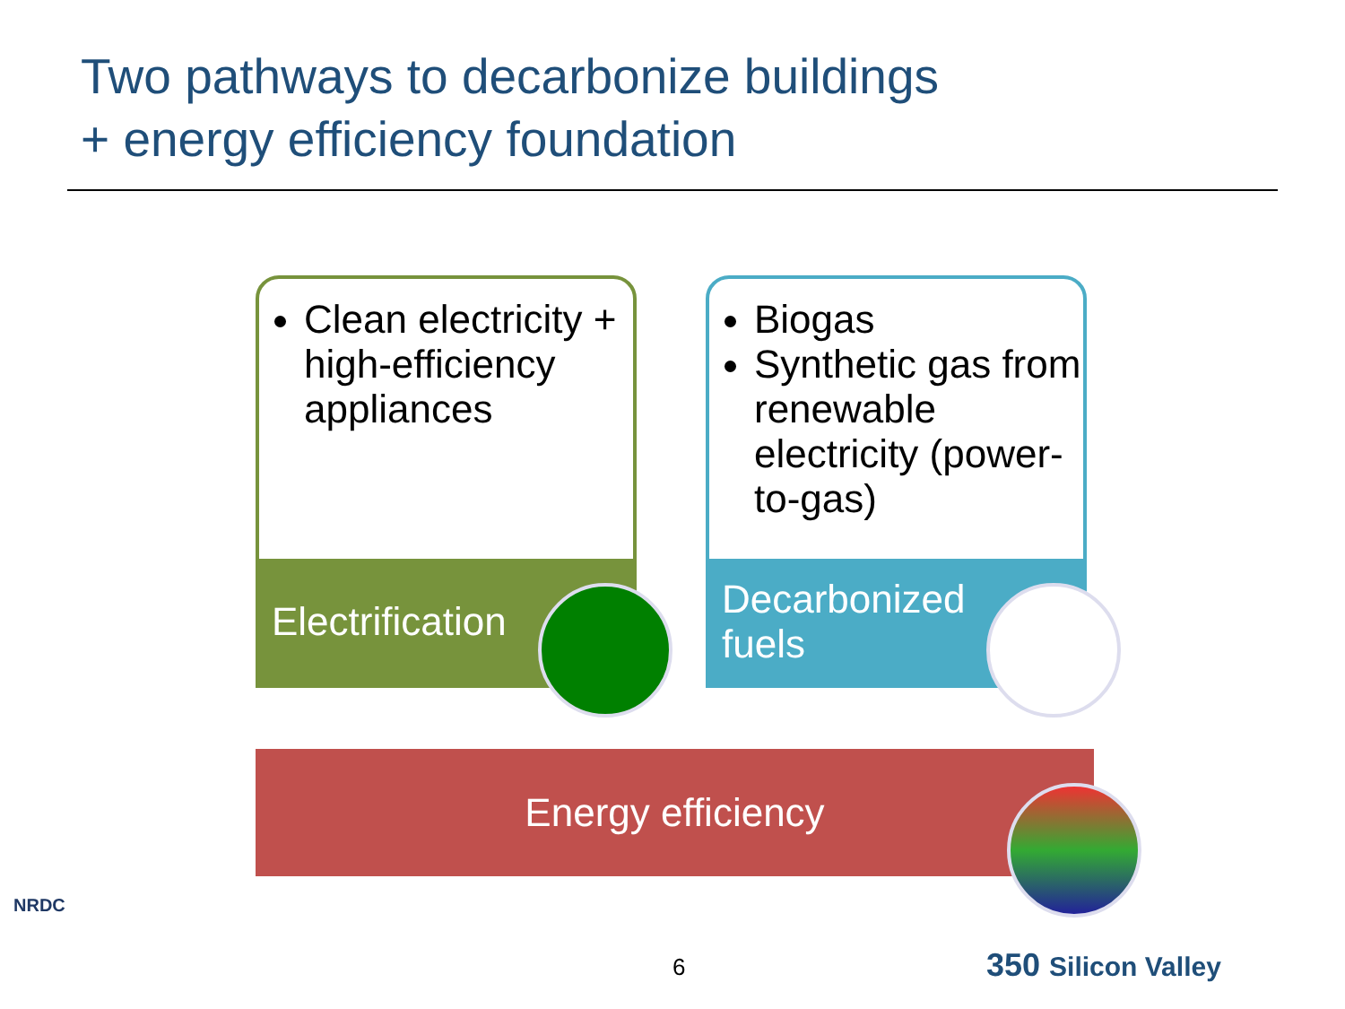Two pathways to decarbonize buildings
+ energy efficiency foundation
Clean electricity + high-efficiency appliances
Electrification
Biogas
Synthetic gas from renewable electricity (power-to-gas)
Decarbonized
fuels
Energy efficiency
NRDC
6 350 Silicon Valley